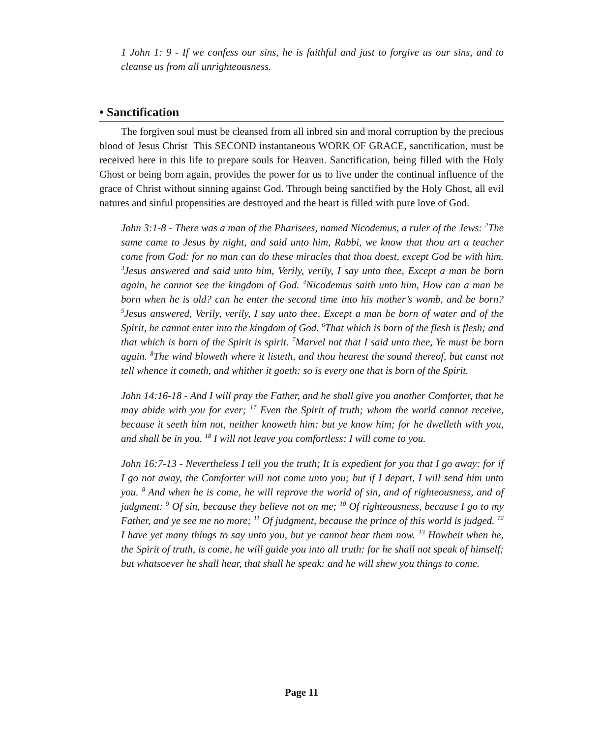1 John 1: 9 - If we confess our sins, he is faithful and just to forgive us our sins, and to cleanse us from all unrighteousness.
• Sanctification
The forgiven soul must be cleansed from all inbred sin and moral corruption by the precious blood of Jesus Christ This SECOND instantaneous WORK OF GRACE, sanctification, must be received here in this life to prepare souls for Heaven. Sanctification, being filled with the Holy Ghost or being born again, provides the power for us to live under the continual influence of the grace of Christ without sinning against God. Through being sanctified by the Holy Ghost, all evil natures and sinful propensities are destroyed and the heart is filled with pure love of God.
John 3:1-8 - There was a man of the Pharisees, named Nicodemus, a ruler of the Jews: <sup>2</sup>The same came to Jesus by night, and said unto him, Rabbi, we know that thou art a teacher come from God: for no man can do these miracles that thou doest, except God be with him. <sup>3</sup>Jesus answered and said unto him, Verily, verily, I say unto thee, Except a man be born again, he cannot see the kingdom of God. <sup>4</sup>Nicodemus saith unto him, How can a man be born when he is old? can he enter the second time into his mother’s womb, and be born? <sup>5</sup>Jesus answered, Verily, verily, I say unto thee, Except a man be born of water and of the Spirit, he cannot enter into the kingdom of God. <sup>6</sup>That which is born of the flesh is flesh; and that which is born of the Spirit is spirit. <sup>7</sup>Marvel not that I said unto thee, Ye must be born again. <sup>8</sup>The wind bloweth where it listeth, and thou hearest the sound thereof, but canst not tell whence it cometh, and whither it goeth: so is every one that is born of the Spirit.
John 14:16-18 - And I will pray the Father, and he shall give you another Comforter, that he may abide with you for ever; <sup>17</sup> Even the Spirit of truth; whom the world cannot receive, because it seeth him not, neither knoweth him: but ye know him; for he dwelleth with you, and shall be in you. <sup>18</sup> I will not leave you comfortless: I will come to you.
John 16:7-13 - Nevertheless I tell you the truth; It is expedient for you that I go away: for if I go not away, the Comforter will not come unto you; but if I depart, I will send him unto you. <sup>8</sup> And when he is come, he will reprove the world of sin, and of righteousness, and of judgment: <sup>9</sup> Of sin, because they believe not on me; <sup>10</sup> Of righteousness, because I go to my Father, and ye see me no more; <sup>11</sup> Of judgment, because the prince of this world is judged. <sup>12</sup> I have yet many things to say unto you, but ye cannot bear them now. <sup>13</sup> Howbeit when he, the Spirit of truth, is come, he will guide you into all truth: for he shall not speak of himself; but whatsoever he shall hear, that shall he speak: and he will shew you things to come.
Page 11